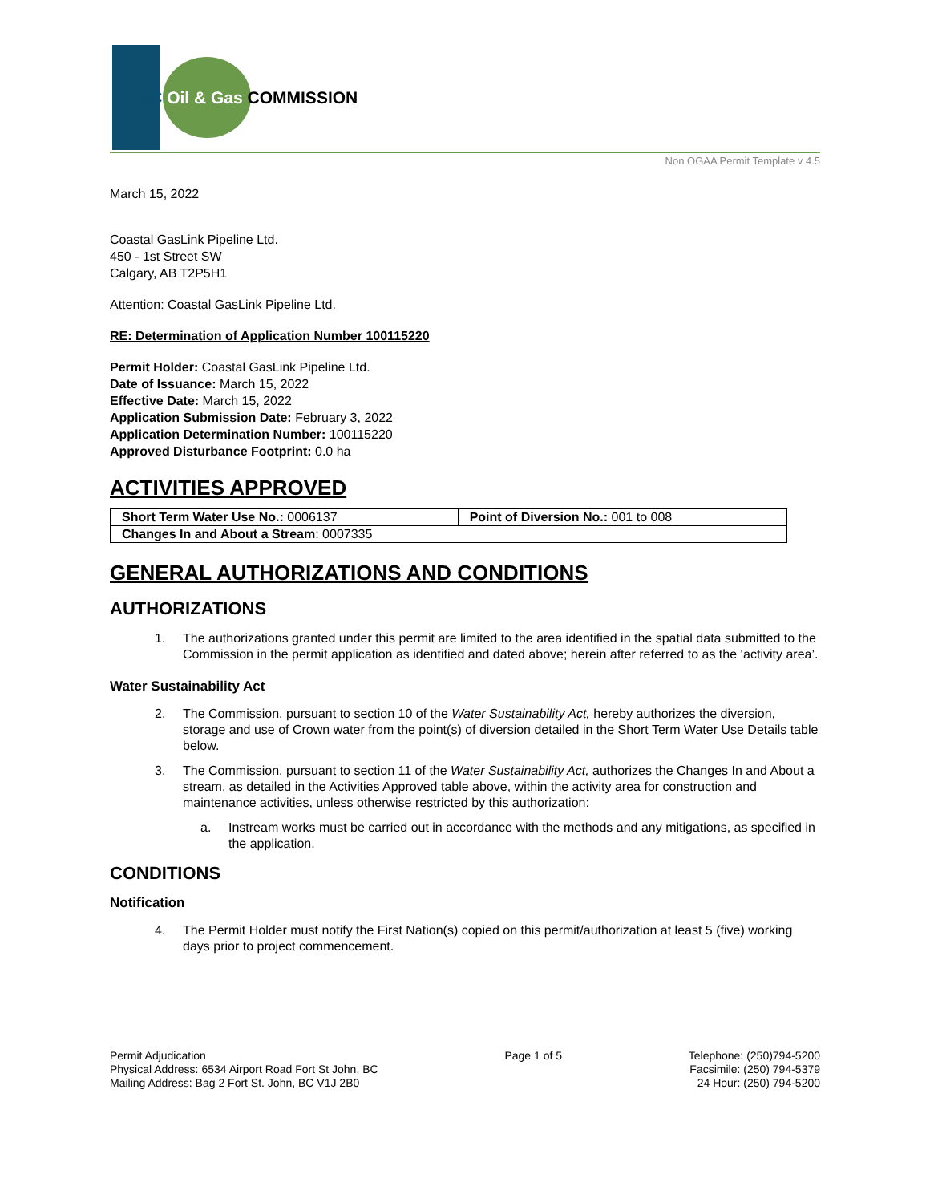BC Oil & Gas COMMISSION
Non OGAA Permit Template v 4.5
March 15, 2022
Coastal GasLink Pipeline Ltd.
450 - 1st Street SW
Calgary, AB T2P5H1
Attention: Coastal GasLink Pipeline Ltd.
RE: Determination of Application Number 100115220
Permit Holder: Coastal GasLink Pipeline Ltd.
Date of Issuance: March 15, 2022
Effective Date: March 15, 2022
Application Submission Date: February 3, 2022
Application Determination Number: 100115220
Approved Disturbance Footprint: 0.0 ha
ACTIVITIES APPROVED
| Short Term Water Use No.: 0006137 | Point of Diversion No.: 001 to 008 |
| Changes In and About a Stream : 0007335 | |
GENERAL AUTHORIZATIONS AND CONDITIONS
AUTHORIZATIONS
1. The authorizations granted under this permit are limited to the area identified in the spatial data submitted to the Commission in the permit application as identified and dated above; herein after referred to as the ‘activity area’.
Water Sustainability Act
2. The Commission, pursuant to section 10 of the Water Sustainability Act, hereby authorizes the diversion, storage and use of Crown water from the point(s) of diversion detailed in the Short Term Water Use Details table below.
3. The Commission, pursuant to section 11 of the Water Sustainability Act, authorizes the Changes In and About a stream, as detailed in the Activities Approved table above, within the activity area for construction and maintenance activities, unless otherwise restricted by this authorization:
a. Instream works must be carried out in accordance with the methods and any mitigations, as specified in the application.
CONDITIONS
Notification
4. The Permit Holder must notify the First Nation(s) copied on this permit/authorization at least 5 (five) working days prior to project commencement.
Permit Adjudication
Physical Address: 6534 Airport Road Fort St John, BC
Mailing Address: Bag 2 Fort St. John, BC V1J 2B0
Page 1 of 5 Telephone: (250)794-5200
Facsimile: (250) 794-5379
24 Hour: (250) 794-5200